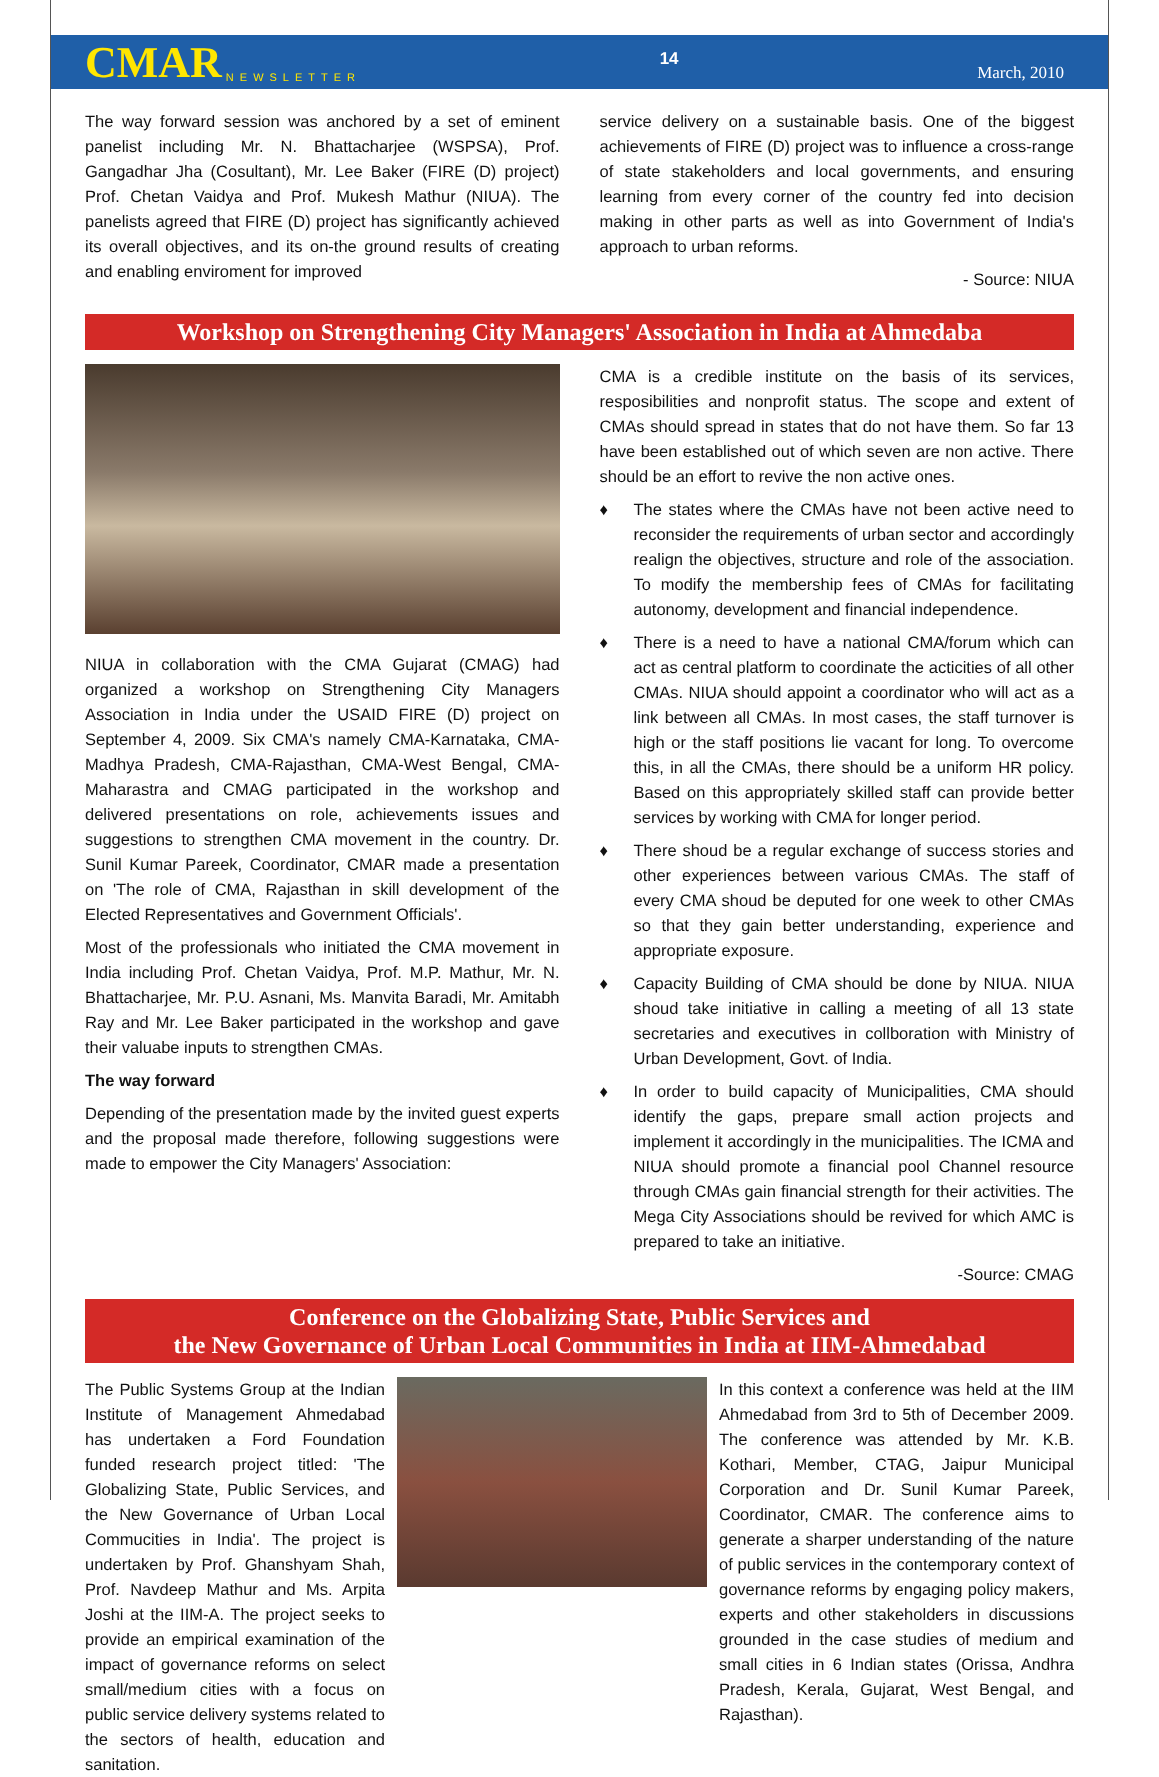CMAR NEWSLETTER 14 March, 2010
The way forward session was anchored by a set of eminent panelist including Mr. N. Bhattacharjee (WSPSA), Prof. Gangadhar Jha (Cosultant), Mr. Lee Baker (FIRE (D) project) Prof. Chetan Vaidya and Prof. Mukesh Mathur (NIUA). The panelists agreed that FIRE (D) project has significantly achieved its overall objectives, and its on-the ground results of creating and enabling enviroment for improved
service delivery on a sustainable basis. One of the biggest achievements of FIRE (D) project was to influence a cross-range of state stakeholders and local governments, and ensuring learning from every corner of the country fed into decision making in other parts as well as into Government of India's approach to urban reforms.
- Source: NIUA
Workshop on Strengthening City Managers' Association in India at Ahmedaba
NIUA in collaboration with the CMA Gujarat (CMAG) had organized a workshop on Strengthening City Managers Association in India under the USAID FIRE (D) project on September 4, 2009. Six CMA's namely CMA-Karnataka, CMA-Madhya Pradesh, CMA-Rajasthan, CMA-West Bengal, CMA-Maharastra and CMAG participated in the workshop and delivered presentations on role, achievements issues and suggestions to strengthen CMA movement in the country. Dr. Sunil Kumar Pareek, Coordinator, CMAR made a presentation on 'The role of CMA, Rajasthan in skill development of the Elected Representatives and Government Officials'.
Most of the professionals who initiated the CMA movement in India including Prof. Chetan Vaidya, Prof. M.P. Mathur, Mr. N. Bhattacharjee, Mr. P.U. Asnani, Ms. Manvita Baradi, Mr. Amitabh Ray and Mr. Lee Baker participated in the workshop and gave their valuabe inputs to strengthen CMAs.
The way forward
Depending of the presentation made by the invited guest experts and the proposal made therefore, following suggestions were made to empower the City Managers' Association:
CMA is a credible institute on the basis of its services, resposibilities and nonprofit status. The scope and extent of CMAs should spread in states that do not have them. So far 13 have been established out of which seven are non active. There should be an effort to revive the non active ones.
♦ The states where the CMAs have not been active need to reconsider the requirements of urban sector and accordingly realign the objectives, structure and role of the association. To modify the membership fees of CMAs for facilitating autonomy, development and financial independence.
♦ There is a need to have a national CMA/forum which can act as central platform to coordinate the acticities of all other CMAs. NIUA should appoint a coordinator who will act as a link between all CMAs. In most cases, the staff turnover is high or the staff positions lie vacant for long. To overcome this, in all the CMAs, there should be a uniform HR policy. Based on this appropriately skilled staff can provide better services by working with CMA for longer period.
♦ There shoud be a regular exchange of success stories and other experiences between various CMAs. The staff of every CMA shoud be deputed for one week to other CMAs so that they gain better understanding, experience and appropriate exposure.
♦ Capacity Building of CMA should be done by NIUA. NIUA shoud take initiative in calling a meeting of all 13 state secretaries and executives in collboration with Ministry of Urban Development, Govt. of India.
♦ In order to build capacity of Municipalities, CMA should identify the gaps, prepare small action projects and implement it accordingly in the municipalities. The ICMA and NIUA should promote a financial pool Channel resource through CMAs gain financial strength for their activities. The Mega City Associations should be revived for which AMC is prepared to take an initiative.
-Source: CMAG
Conference on the Globalizing State, Public Services and
the New Governance of Urban Local Communities in India at IIM-Ahmedabad
The Public Systems Group at the Indian Institute of Management Ahmedabad has undertaken a Ford Foundation funded research project titled: 'The Globalizing State, Public Services, and the New Governance of Urban Local Commucities in India'. The project is undertaken by Prof. Ghanshyam Shah, Prof. Navdeep Mathur and Ms. Arpita Joshi at the IIM-A. The project seeks to provide an empirical examination of the impact of governance reforms on select small/medium cities with a focus on public service delivery systems related to the sectors of health, education and sanitation.
In this context a conference was held at the IIM Ahmedabad from 3rd to 5th of December 2009. The conference was attended by Mr. K.B. Kothari, Member, CTAG, Jaipur Municipal Corporation and Dr. Sunil Kumar Pareek, Coordinator, CMAR. The conference aims to generate a sharper understanding of the nature of public services in the contemporary context of governance reforms by engaging policy makers, experts and other stakeholders in discussions grounded in the case studies of medium and small cities in 6 Indian states (Orissa, Andhra Pradesh, Kerala, Gujarat, West Bengal, and Rajasthan).